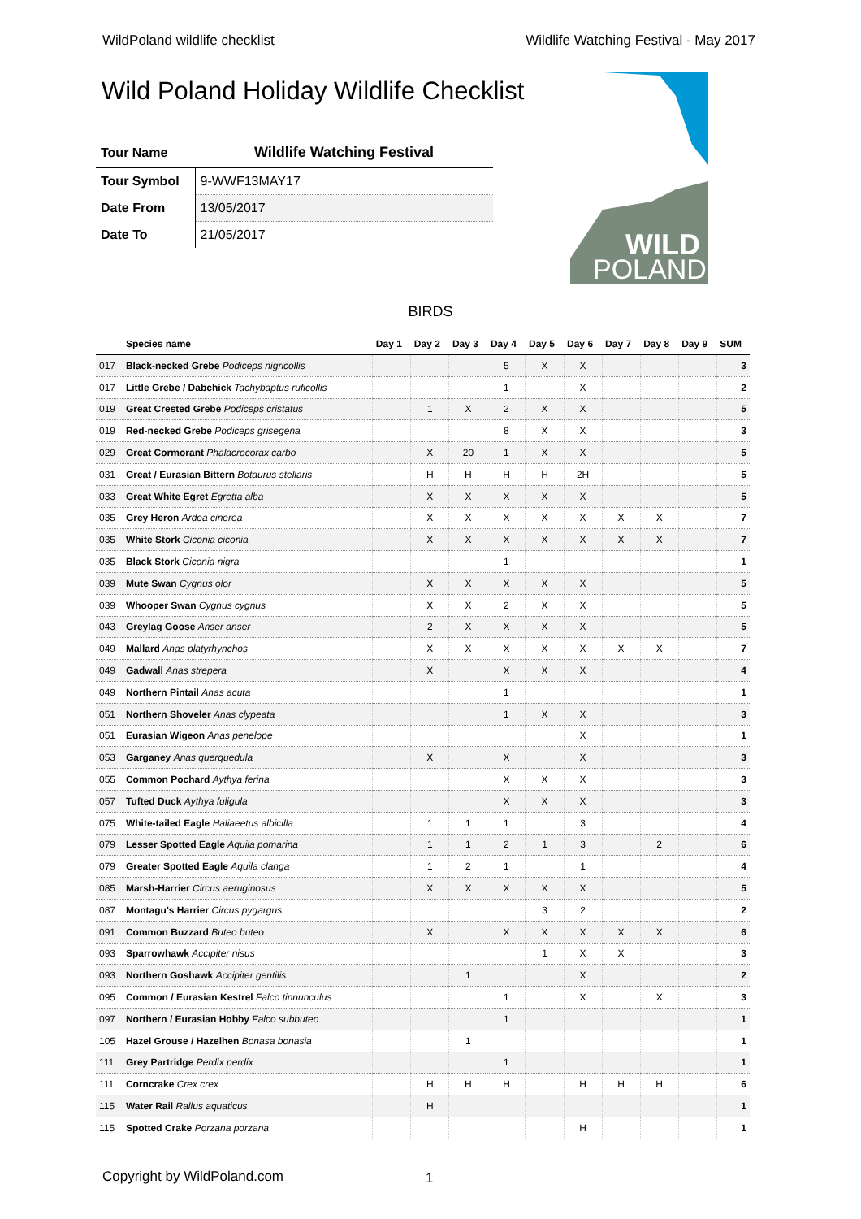WildPoland wildlife checklist Wildlife Watching Festival - May 2017
Wild Poland Holiday Wildlife Checklist
WILD
POLAND
| Tour Name | Wildlife Watching Festival |
| Tour Symbol | 9-WWF13MAY17 |
| Date From | 13/05/2017 |
| Date To | 21/05/2017 |
BIRDS
| | Species name | Day 1 | Day 2 | Day 3 | Day 4 | Day 5 | Day 6 | Day 7 | Day 8 | Day 9 | SUM |
| --- | --- | --- | --- | --- | --- | --- | --- | --- | --- | --- | --- |
| 017 | Black-necked Grebe Podiceps nigricollis | | | | 5 | X | X | | | | 3 |
| 017 | Little Grebe / Dabchick Tachybaptus ruficollis | | | | 1 | | X | | | | 2 |
| 019 | Great Crested Grebe Podiceps cristatus | | 1 | X | 2 | X | X | | | | 5 |
| 019 | Red-necked Grebe Podiceps grisegena | | | | 8 | X | X | | | | 3 |
| 029 | Great Cormorant Phalacrocorax carbo | | X | 20 | 1 | X | X | | | | 5 |
| 031 | Great / Eurasian Bittern Botaurus stellaris | | H | H | H | H | 2H | | | | 5 |
| 033 | Great White Egret Egretta alba | | X | X | X | X | X | | | | 5 |
| 035 | Grey Heron Ardea cinerea | | X | X | X | X | X | X | X | | 7 |
| 035 | White Stork Ciconia ciconia | | X | X | X | X | X | X | X | | 7 |
| 035 | Black Stork Ciconia nigra | | | | 1 | | | | | | 1 |
| 039 | Mute Swan Cygnus olor | | X | X | X | X | X | | | | 5 |
| 039 | Whooper Swan Cygnus cygnus | | X | X | 2 | X | X | | | | 5 |
| 043 | Greylag Goose Anser anser | | 2 | X | X | X | X | | | | 5 |
| 049 | Mallard Anas platyrhynchos | | X | X | X | X | X | X | X | | 7 |
| 049 | Gadwall Anas strepera | | X | | X | X | X | | | | 4 |
| 049 | Northern Pintail Anas acuta | | | | 1 | | | | | | 1 |
| 051 | Northern Shoveler Anas clypeata | | | | 1 | X | X | | | | 3 |
| 051 | Eurasian Wigeon Anas penelope | | | | | | X | | | | 1 |
| 053 | Garganey Anas querquedula | | X | | X | | X | | | | 3 |
| 055 | Common Pochard Aythya ferina | | | | X | X | X | | | | 3 |
| 057 | Tufted Duck Aythya fuligula | | | | X | X | X | | | | 3 |
| 075 | White-tailed Eagle Haliaeetus albicilla | | 1 | 1 | 1 | | 3 | | | | 4 |
| 079 | Lesser Spotted Eagle Aquila pomarina | | 1 | 1 | 2 | 1 | 3 | | 2 | | 6 |
| 079 | Greater Spotted Eagle Aquila clanga | | 1 | 2 | 1 | | 1 | | | | 4 |
| 085 | Marsh-Harrier Circus aeruginosus | | X | X | X | X | X | | | | 5 |
| 087 | Montagu's Harrier Circus pygargus | | | | | 3 | 2 | | | | 2 |
| 091 | Common Buzzard Buteo buteo | | X | | X | X | X | X | X | | 6 |
| 093 | Sparrowhawk Accipiter nisus | | | | | 1 | X | X | | | 3 |
| 093 | Northern Goshawk Accipiter gentilis | | | 1 | | | X | | | | 2 |
| 095 | Common / Eurasian Kestrel Falco tinnunculus | | | | 1 | | X | | X | | 3 |
| 097 | Northern / Eurasian Hobby Falco subbuteo | | | | 1 | | | | | | 1 |
| 105 | Hazel Grouse / Hazelhen Bonasa bonasia | | | 1 | | | | | | | 1 |
| 111 | Grey Partridge Perdix perdix | | | | 1 | | | | | | 1 |
| 111 | Corncrake Crex crex | | H | H | H | | H | H | H | | 6 |
| 115 | Water Rail Rallus aquaticus | | H | | | | | | | | 1 |
| 115 | Spotted Crake Porzana porzana | | | | | | H | | | | 1 |
Copyright by WildPoland.com 1